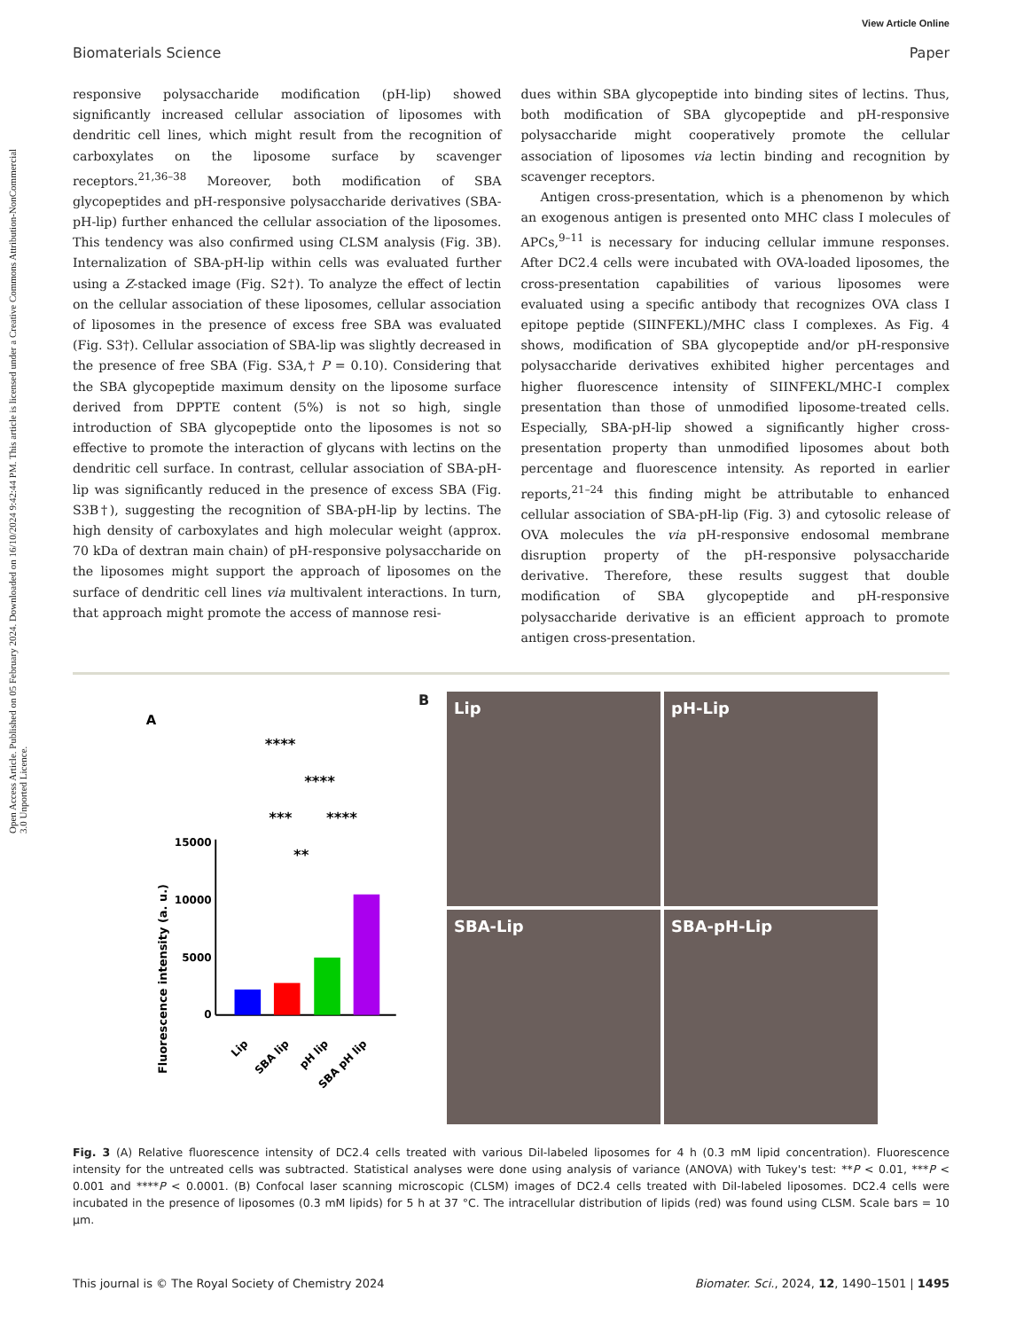Open Access Article. Published on 05 February 2024. Downloaded on 16/10/2024 9:42:44 PM. This article is licensed under a Creative Commons Attribution-NonCommercial 3.0 Unported Licence.
View Article Online
Biomaterials Science Paper
responsive polysaccharide modification (pH-lip) showed significantly increased cellular association of liposomes with dendritic cell lines, which might result from the recognition of carboxylates on the liposome surface by scavenger receptors.<sup>21,36–38</sup> Moreover, both modification of SBA glycopeptides and pH-responsive polysaccharide derivatives (SBA-pH-lip) further enhanced the cellular association of the liposomes. This tendency was also confirmed using CLSM analysis (Fig. 3B). Internalization of SBA-pH-lip within cells was evaluated further using a Z-stacked image (Fig. S2†). To analyze the effect of lectin on the cellular association of these liposomes, cellular association of liposomes in the presence of excess free SBA was evaluated (Fig. S3†). Cellular association of SBA-lip was slightly decreased in the presence of free SBA (Fig. S3A,† P = 0.10). Considering that the SBA glycopeptide maximum density on the liposome surface derived from DPPTE content (5%) is not so high, single introduction of SBA glycopeptide onto the liposomes is not so effective to promote the interaction of glycans with lectins on the dendritic cell surface. In contrast, cellular association of SBA-pH-lip was significantly reduced in the presence of excess SBA (Fig. S3B†), suggesting the recognition of SBA-pH-lip by lectins. The high density of carboxylates and high molecular weight (approx. 70 kDa of dextran main chain) of pH-responsive polysaccharide on the liposomes might support the approach of liposomes on the surface of dendritic cell lines via multivalent interactions. In turn, that approach might promote the access of mannose resi-
dues within SBA glycopeptide into binding sites of lectins. Thus, both modification of SBA glycopeptide and pH-responsive polysaccharide might cooperatively promote the cellular association of liposomes via lectin binding and recognition by scavenger receptors.
Antigen cross-presentation, which is a phenomenon by which an exogenous antigen is presented onto MHC class I molecules of APCs,<sup>9–11</sup> is necessary for inducing cellular immune responses. After DC2.4 cells were incubated with OVA-loaded liposomes, the cross-presentation capabilities of various liposomes were evaluated using a specific antibody that recognizes OVA class I epitope peptide (SIINFEKL)/MHC class I complexes. As Fig. 4 shows, modification of SBA glycopeptide and/or pH-responsive polysaccharide derivatives exhibited higher percentages and higher fluorescence intensity of SIINFEKL/MHC-I complex presentation than those of unmodified liposome-treated cells. Especially, SBA-pH-lip showed a significantly higher cross-presentation property than unmodified liposomes about both percentage and fluorescence intensity. As reported in earlier reports,<sup>21–24</sup> this finding might be attributable to enhanced cellular association of SBA-pH-lip (Fig. 3) and cytosolic release of OVA molecules the via pH-responsive endosomal membrane disruption property of the pH-responsive polysaccharide derivative. Therefore, these results suggest that double modification of SBA glycopeptide and pH-responsive polysaccharide derivative is an efficient approach to promote antigen cross-presentation.
A
Fluorescence intensity (a. u.)
0
5000
10000
15000
****
****
***
****
**
Lip
SBA lip
pH lip
SBA pH lip
B
Lip
pH-Lip
SBA-Lip
SBA-pH-Lip
Fig. 3 (A) Relative fluorescence intensity of DC2.4 cells treated with various DiI-labeled liposomes for 4 h (0.3 mM lipid concentration). Fluorescence intensity for the untreated cells was subtracted. Statistical analyses were done using analysis of variance (ANOVA) with Tukey's test: **P < 0.01, ***P < 0.001 and ****P < 0.0001. (B) Confocal laser scanning microscopic (CLSM) images of DC2.4 cells treated with DiI-labeled liposomes. DC2.4 cells were incubated in the presence of liposomes (0.3 mM lipids) for 5 h at 37 °C. The intracellular distribution of lipids (red) was found using CLSM. Scale bars = 10 μm.
This journal is © The Royal Society of Chemistry 2024 Biomater. Sci., 2024, 12, 1490–1501 | 1495